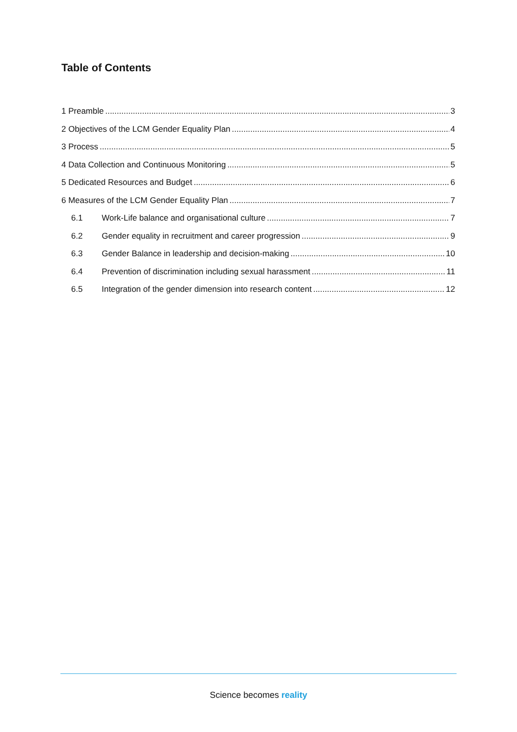Table of Contents
1 Preamble 3
2 Objectives of the LCM Gender Equality Plan 4
3 Process 5
4 Data Collection and Continuous Monitoring 5
5 Dedicated Resources and Budget 6
6 Measures of the LCM Gender Equality Plan 7
6.1 Work-Life balance and organisational culture 7
6.2 Gender equality in recruitment and career progression 9
6.3 Gender Balance in leadership and decision-making 10
6.4 Prevention of discrimination including sexual harassment 11
6.5 Integration of the gender dimension into research content 12
Science becomes reality